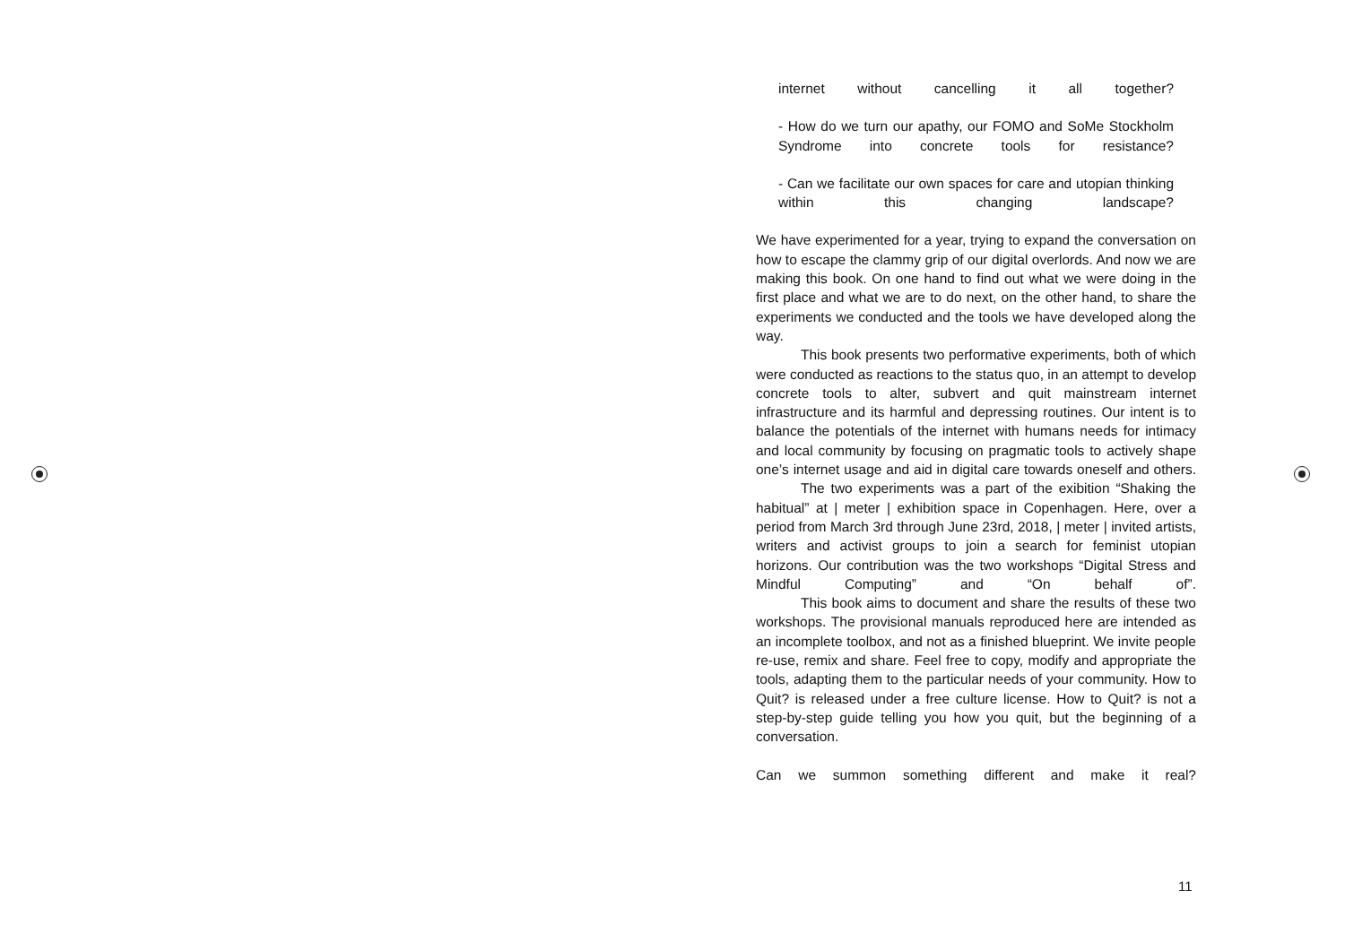internet without cancelling it all together?
- How do we turn our apathy, our FOMO and SoMe Stockholm Syndrome into concrete tools for resistance?
- Can we facilitate our own spaces for care and utopian thinking within this changing landscape?
We have experimented for a year, trying to expand the conversation on how to escape the clammy grip of our digital overlords. And now we are making this book. On one hand to find out what we were doing in the first place and what we are to do next, on the other hand, to share the experiments we conducted and the tools we have developed along the way.
This book presents two performative experiments, both of which were conducted as reactions to the status quo, in an attempt to develop concrete tools to alter, subvert and quit mainstream internet infrastructure and its harmful and depressing routines. Our intent is to balance the potentials of the internet with humans needs for intimacy and local community by focusing on pragmatic tools to actively shape one’s internet usage and aid in digital care towards oneself and others.
The two experiments was a part of the exibition “Shaking the habitual” at | meter | exhibition space in Copenhagen. Here, over a period from March 3rd through June 23rd, 2018, | meter | invited artists, writers and activist groups to join a search for feminist utopian horizons. Our contribution was the two workshops “Digital Stress and Mindful Computing” and “On behalf of”.
This book aims to document and share the results of these two workshops. The provisional manuals reproduced here are intended as an incomplete toolbox, and not as a finished blueprint. We invite people re-use, remix and share. Feel free to copy, modify and appropriate the tools, adapting them to the particular needs of your community. How to Quit? is released under a free culture license. How to Quit? is not a step-by-step guide telling you how you quit, but the beginning of a conversation.
Can we summon something different and make it real?
11